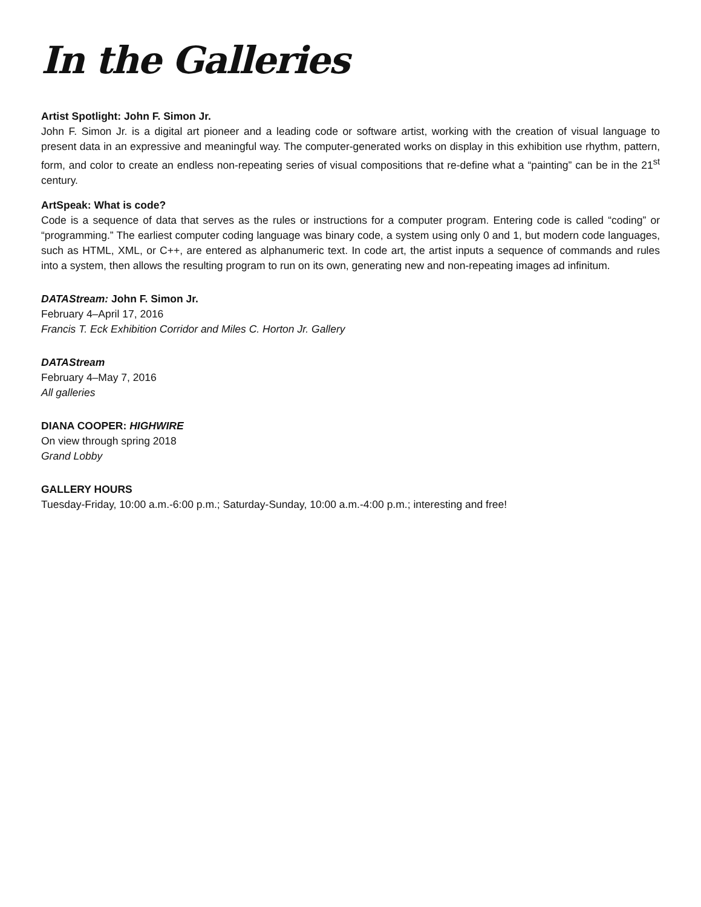In the Galleries
Artist Spotlight: John F. Simon Jr.
John F. Simon Jr. is a digital art pioneer and a leading code or software artist, working with the creation of visual language to present data in an expressive and meaningful way. The computer-generated works on display in this exhibition use rhythm, pattern, form, and color to create an endless non-repeating series of visual compositions that re-define what a “painting” can be in the 21<sup>st</sup> century.
ArtSpeak: What is code?
Code is a sequence of data that serves as the rules or instructions for a computer program. Entering code is called “coding” or “programming.” The earliest computer coding language was binary code, a system using only 0 and 1, but modern code languages, such as HTML, XML, or C++, are entered as alphanumeric text. In code art, the artist inputs a sequence of commands and rules into a system, then allows the resulting program to run on its own, generating new and non-repeating images ad infinitum.
DATAStream: John F. Simon Jr.
February 4–April 17, 2016
Francis T. Eck Exhibition Corridor and Miles C. Horton Jr. Gallery
DATAStream
February 4–May 7, 2016
All galleries
DIANA COOPER: HIGHWIRE
On view through spring 2018
Grand Lobby
GALLERY HOURS
Tuesday-Friday, 10:00 a.m.-6:00 p.m.; Saturday-Sunday, 10:00 a.m.-4:00 p.m.; interesting and free!